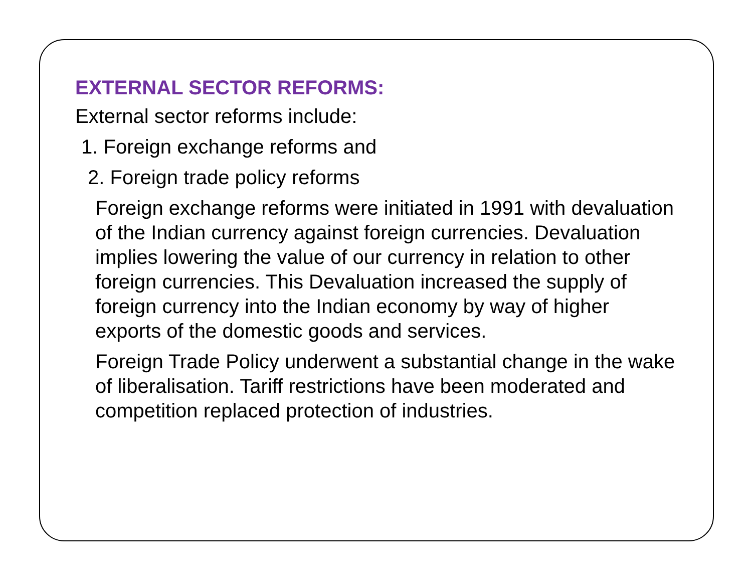EXTERNAL SECTOR REFORMS:
External sector reforms include:
1. Foreign exchange reforms and
2. Foreign trade policy reforms
Foreign exchange reforms were initiated in 1991 with devaluation of the Indian currency against foreign currencies. Devaluation implies lowering the value of our currency in relation to other foreign currencies. This Devaluation increased the supply of foreign currency into the Indian economy by way of higher exports of the domestic goods and services.
Foreign Trade Policy underwent a substantial change in the wake of liberalisation. Tariff restrictions have been moderated and competition replaced protection of industries.